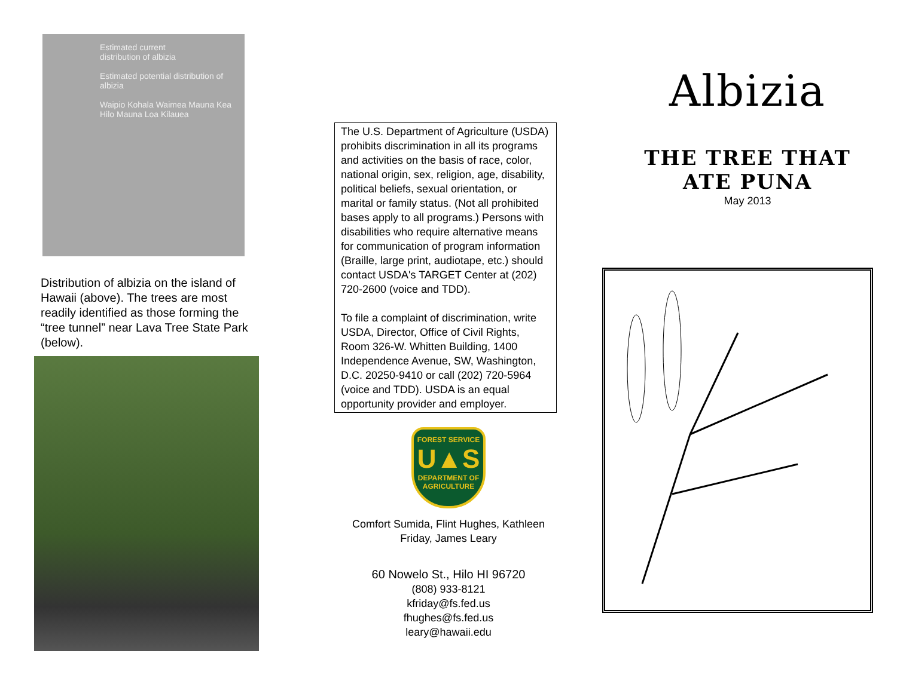Estimated current
distribution of albizia
Estimated potential distribution of albizia
Waipio Kohala Waimea Mauna Kea Hilo Mauna Loa Kilauea
Distribution of albizia on the island of Hawaii (above). The trees are most readily identified as those forming the “tree tunnel” near Lava Tree State Park (below).
The U.S. Department of Agriculture (USDA) prohibits discrimination in all its programs and activities on the basis of race, color, national origin, sex, religion, age, disability, political beliefs, sexual orientation, or marital or family status. (Not all prohibited bases apply to all programs.) Persons with disabilities who require alternative means for communication of program information (Braille, large print, audiotape, etc.) should contact USDA's TARGET Center at (202) 720-2600 (voice and TDD).
To file a complaint of discrimination, write USDA, Director, Office of Civil Rights, Room 326-W. Whitten Building, 1400 Independence Avenue, SW, Washington, D.C. 20250-9410 or call (202) 720-5964 (voice and TDD). USDA is an equal opportunity provider and employer.
FOREST SERVICE
U▲S
DEPARTMENT OF AGRICULTURE
Comfort Sumida, Flint Hughes, Kathleen
Friday, James Leary
60 Nowelo St., Hilo HI 96720
(808) 933-8121
kfriday@fs.fed.us
fhughes@fs.fed.us
leary@hawaii.edu
Albizia
THE TREE THAT
ATE PUNA
May 2013